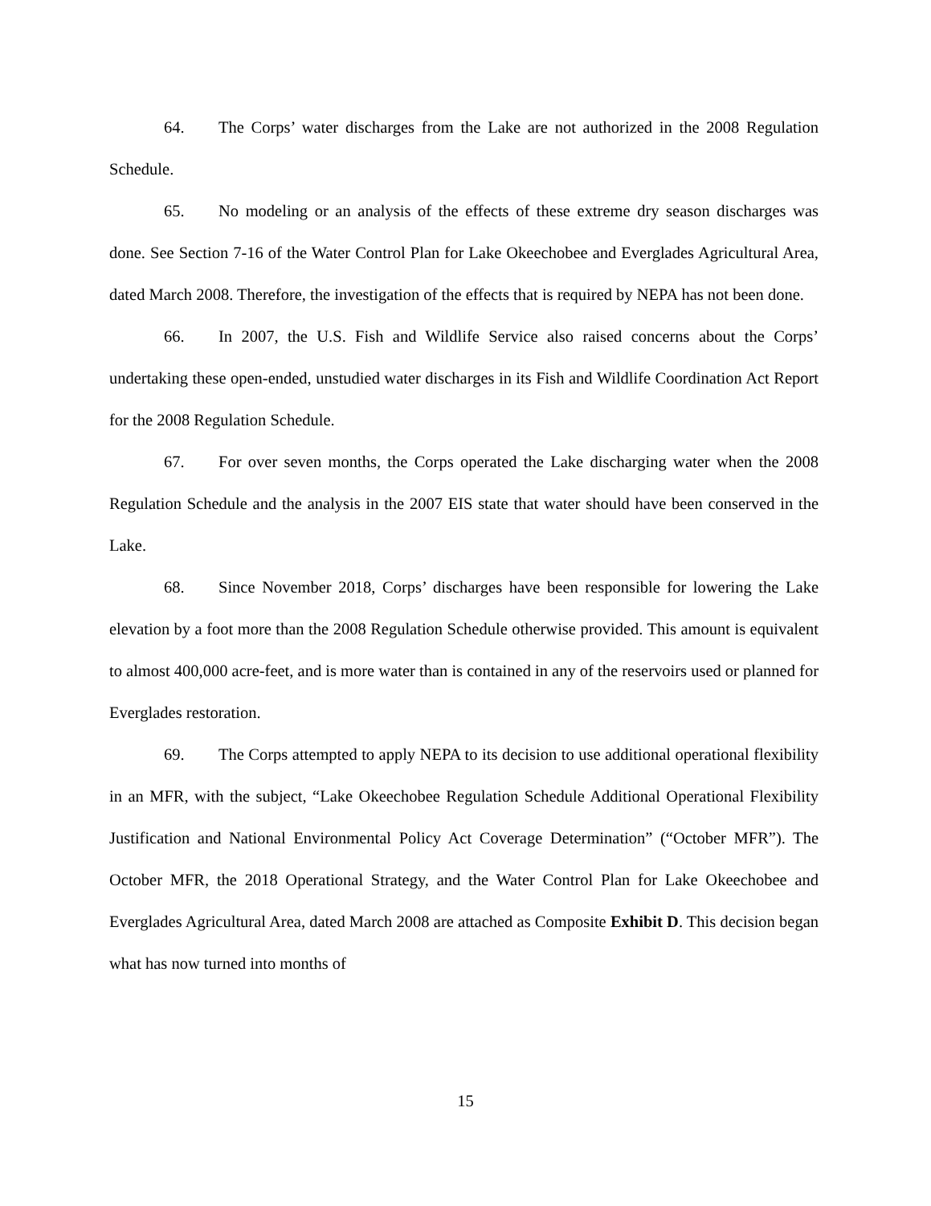64. The Corps’ water discharges from the Lake are not authorized in the 2008 Regulation Schedule.
65. No modeling or an analysis of the effects of these extreme dry season discharges was done. See Section 7-16 of the Water Control Plan for Lake Okeechobee and Everglades Agricultural Area, dated March 2008. Therefore, the investigation of the effects that is required by NEPA has not been done.
66. In 2007, the U.S. Fish and Wildlife Service also raised concerns about the Corps’ undertaking these open-ended, unstudied water discharges in its Fish and Wildlife Coordination Act Report for the 2008 Regulation Schedule.
67. For over seven months, the Corps operated the Lake discharging water when the 2008 Regulation Schedule and the analysis in the 2007 EIS state that water should have been conserved in the Lake.
68. Since November 2018, Corps’ discharges have been responsible for lowering the Lake elevation by a foot more than the 2008 Regulation Schedule otherwise provided. This amount is equivalent to almost 400,000 acre-feet, and is more water than is contained in any of the reservoirs used or planned for Everglades restoration.
69. The Corps attempted to apply NEPA to its decision to use additional operational flexibility in an MFR, with the subject, “Lake Okeechobee Regulation Schedule Additional Operational Flexibility Justification and National Environmental Policy Act Coverage Determination” (“October MFR”). The October MFR, the 2018 Operational Strategy, and the Water Control Plan for Lake Okeechobee and Everglades Agricultural Area, dated March 2008 are attached as Composite Exhibit D. This decision began what has now turned into months of
15